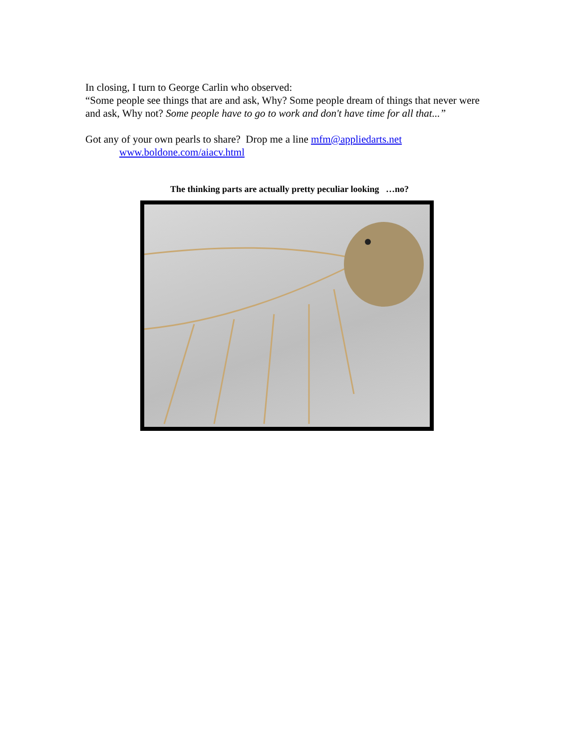In closing, I turn to George Carlin who observed:
“Some people see things that are and ask, Why? Some people dream of things that never were and ask, Why not? Some people have to go to work and don't have time for all that...”
Got any of your own pearls to share? Drop me a line mfm@appliedarts.net
www.boldone.com/aiacv.html
The thinking parts are actually pretty peculiar looking …no?